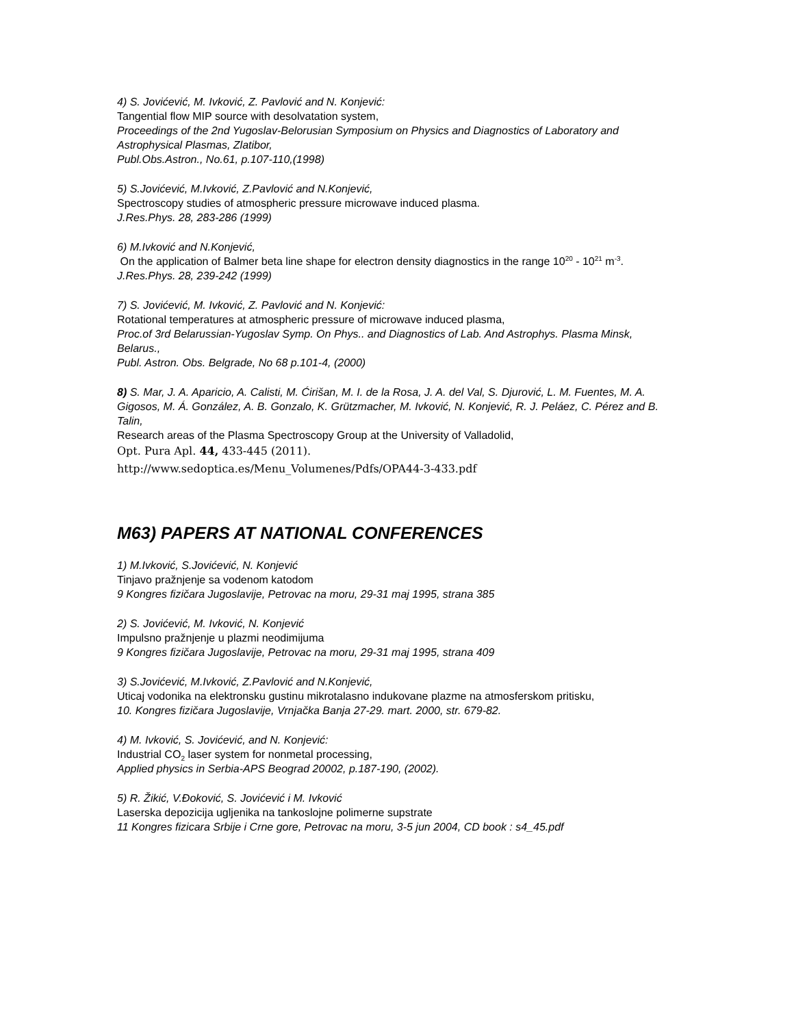4) S. Jovićević, M. Ivković, Z. Pavlović and N. Konjević:
Tangential flow MIP source with desolvatation system,
Proceedings of the 2nd Yugoslav-Belorusian Symposium on Physics and Diagnostics of Laboratory and Astrophysical Plasmas, Zlatibor,
Publ.Obs.Astron., No.61, p.107-110,(1998)
5) S.Jovićević, M.Ivković, Z.Pavlović and N.Konjević,
Spectroscopy studies of atmospheric pressure microwave induced plasma.
J.Res.Phys. 28, 283-286 (1999)
6) M.Ivković and N.Konjević,
On the application of Balmer beta line shape for electron density diagnostics in the range 10<sup>20</sup> - 10<sup>21</sup> m<sup>-3</sup>.
J.Res.Phys. 28, 239-242 (1999)
7) S. Jovićević, M. Ivković, Z. Pavlović and N. Konjević:
Rotational temperatures at atmospheric pressure of microwave induced plasma,
Proc.of 3rd Belarussian-Yugoslav Symp. On Phys.. and Diagnostics of Lab. And Astrophys. Plasma Minsk, Belarus.,
Publ. Astron. Obs. Belgrade, No 68 p.101-4, (2000)
8) S. Mar, J. A. Aparicio, A. Calisti, M. Ćirišan, M. I. de la Rosa, J. A. del Val, S. Djurović, L. M. Fuentes, M. A. Gigosos, M. Á. González, A. B. Gonzalo, K. Grützmacher, M. Ivković, N. Konjević, R. J. Peláez, C. Pérez and B. Talin,
Research areas of the Plasma Spectroscopy Group at the University of Valladolid,
Opt. Pura Apl. 44, 433-445 (2011).
http://www.sedoptica.es/Menu_Volumenes/Pdfs/OPA44-3-433.pdf
M63) PAPERS AT NATIONAL CONFERENCES
1) M.Ivković, S.Jovićević, N. Konjević
Tinjavo pražnjenje sa vodenom katodom
9 Kongres fizičara Jugoslavije, Petrovac na moru, 29-31 maj 1995, strana 385
2) S. Jovićević, M. Ivković, N. Konjević
Impulsno pražnjenje u plazmi neodimijuma
9 Kongres fizičara Jugoslavije, Petrovac na moru, 29-31 maj 1995, strana 409
3) S.Jovićević, M.Ivković, Z.Pavlović and N.Konjević,
Uticaj vodonika na elektronsku gustinu mikrotalasno indukovane plazme na atmosferskom pritisku,
10. Kongres fizičara Jugoslavije, Vrnjačka Banja 27-29. mart. 2000, str. 679-82.
4) M. Ivković, S. Jovićević, and N. Konjević:
Industrial CO<sub>2</sub> laser system for nonmetal processing,
Applied physics in Serbia-APS Beograd 20002, p.187-190, (2002).
5) R. Žikić, V.Đoković, S. Jovićević i M. Ivković
Laserska depozicija ugljenika na tankoslojne polimerne supstrate
11 Kongres fizicara Srbije i Crne gore, Petrovac na moru, 3-5 jun 2004, CD book : s4_45.pdf